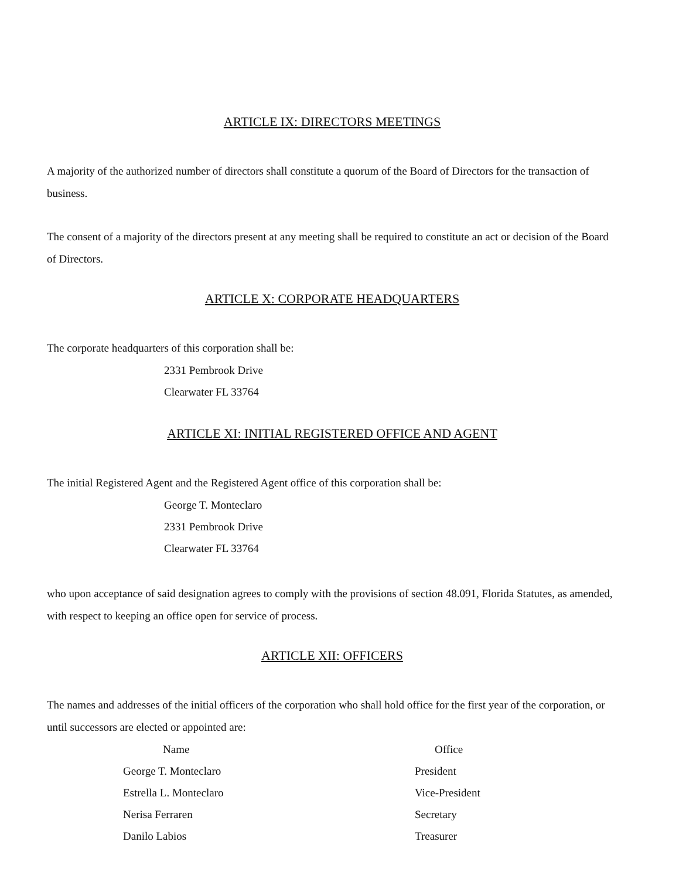ARTICLE IX: DIRECTORS MEETINGS
A majority of the authorized number of directors shall constitute a quorum of the Board of Directors for the transaction of business.
The consent of a majority of the directors present at any meeting shall be required to constitute an act or decision of the Board of Directors.
ARTICLE X: CORPORATE HEADQUARTERS
The corporate headquarters of this corporation shall be:
2331 Pembrook Drive
Clearwater FL 33764
ARTICLE XI: INITIAL REGISTERED OFFICE AND AGENT
The initial Registered Agent and the Registered Agent office of this corporation shall be:
George T. Monteclaro
2331 Pembrook Drive
Clearwater FL 33764
who upon acceptance of said designation agrees to comply with the provisions of section 48.091, Florida Statutes, as amended, with respect to keeping an office open for service of process.
ARTICLE XII: OFFICERS
The names and addresses of the initial officers of the corporation who shall hold office for the first year of the corporation, or until successors are elected or appointed are:
| Name | Office |
| --- | --- |
| George T. Monteclaro | President |
| Estrella L. Monteclaro | Vice-President |
| Nerisa Ferraren | Secretary |
| Danilo Labios | Treasurer |